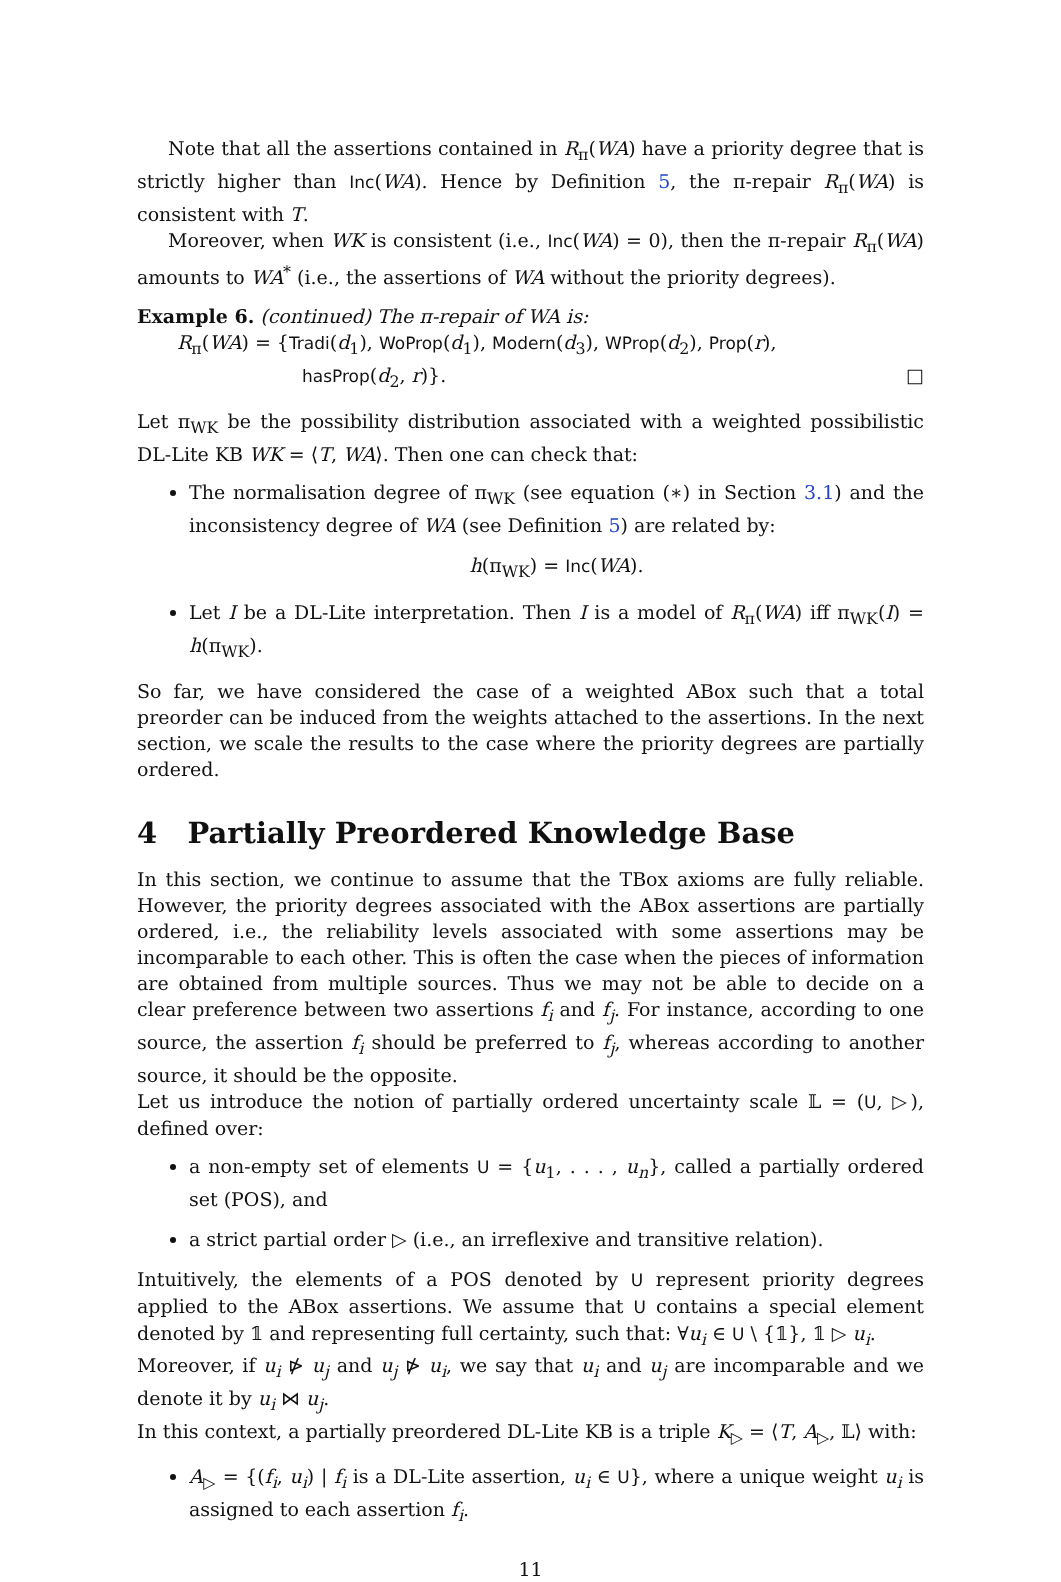Note that all the assertions contained in R<sub>π</sub>(WA) have a priority degree that is strictly higher than Inc(WA). Hence by Definition 5, the π-repair R<sub>π</sub>(WA) is consistent with T.
Moreover, when WK is consistent (i.e., Inc(WA) = 0), then the π-repair R<sub>π</sub>(WA) amounts to WA<sup>*</sup> (i.e., the assertions of WA without the priority degrees).
Example 6. (continued) The π-repair of WA is:
R<sub>π</sub>(WA) = {Tradi(d<sub>1</sub>), WoProp(d<sub>1</sub>), Modern(d<sub>3</sub>), WProp(d<sub>2</sub>), Prop(r),
hasProp(d<sub>2</sub>, r)}. □
Let π<sub>WK</sub> be the possibility distribution associated with a weighted possibilistic DL-Lite KB WK = ⟨T, WA⟩. Then one can check that:
The normalisation degree of π<sub>WK</sub> (see equation (∗) in Section 3.1) and the inconsistency degree of WA (see Definition 5) are related by:
h(π<sub>WK</sub>) = Inc(WA).
Let I be a DL-Lite interpretation. Then I is a model of R<sub>π</sub>(WA) iff π<sub>WK</sub>(I) = h(π<sub>WK</sub>).
So far, we have considered the case of a weighted ABox such that a total preorder can be induced from the weights attached to the assertions. In the next section, we scale the results to the case where the priority degrees are partially ordered.
4 Partially Preordered Knowledge Base
In this section, we continue to assume that the TBox axioms are fully reliable. However, the priority degrees associated with the ABox assertions are partially ordered, i.e., the reliability levels associated with some assertions may be incomparable to each other. This is often the case when the pieces of information are obtained from multiple sources. Thus we may not be able to decide on a clear preference between two assertions f<sub>i</sub> and f<sub>j</sub>. For instance, according to one source, the assertion f<sub>i</sub> should be preferred to f<sub>j</sub>, whereas according to another source, it should be the opposite.
Let us introduce the notion of partially ordered uncertainty scale 𝕃 = (U, ▷), defined over:
a non-empty set of elements U = {u<sub>1</sub>, . . . , u<sub>n</sub>}, called a partially ordered set (POS), and
a strict partial order ▷ (i.e., an irreflexive and transitive relation).
Intuitively, the elements of a POS denoted by U represent priority degrees applied to the ABox assertions. We assume that U contains a special element denoted by 𝟙 and representing full certainty, such that: ∀u<sub>i</sub> ∈ U \ {𝟙}, 𝟙 ▷ u<sub>i</sub>.
Moreover, if u<sub>i</sub> ⋫ u<sub>j</sub> and u<sub>j</sub> ⋫ u<sub>i</sub>, we say that u<sub>i</sub> and u<sub>j</sub> are incomparable and we denote it by u<sub>i</sub> ⋈ u<sub>j</sub>.
In this context, a partially preordered DL-Lite KB is a triple K<sub>▷</sub> = ⟨T, A<sub>▷</sub>, 𝕃⟩ with:
A<sub>▷</sub> = {(f<sub>i</sub>, u<sub>i</sub>) | f<sub>i</sub> is a DL-Lite assertion, u<sub>i</sub> ∈ U}, where a unique weight u<sub>i</sub> is assigned to each assertion f<sub>i</sub>.
11